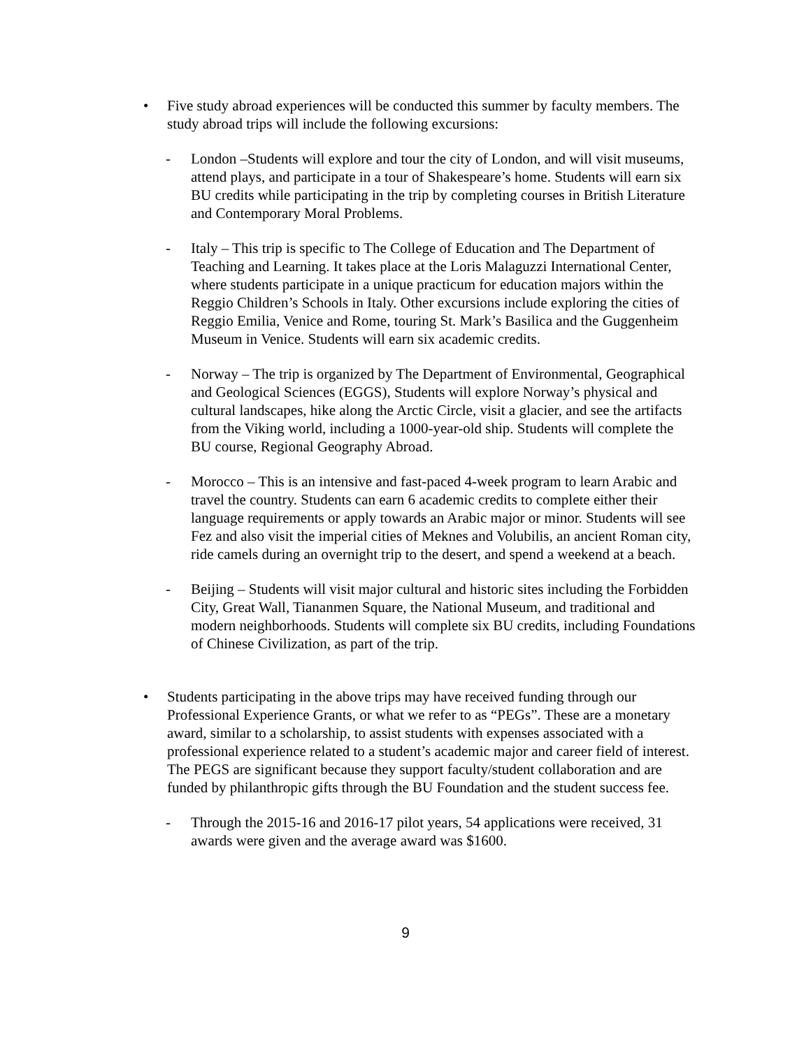• Five study abroad experiences will be conducted this summer by faculty members. The study abroad trips will include the following excursions:
- London –Students will explore and tour the city of London, and will visit museums, attend plays, and participate in a tour of Shakespeare’s home. Students will earn six BU credits while participating in the trip by completing courses in British Literature and Contemporary Moral Problems.
- Italy – This trip is specific to The College of Education and The Department of Teaching and Learning. It takes place at the Loris Malaguzzi International Center, where students participate in a unique practicum for education majors within the Reggio Children’s Schools in Italy. Other excursions include exploring the cities of Reggio Emilia, Venice and Rome, touring St. Mark’s Basilica and the Guggenheim Museum in Venice. Students will earn six academic credits.
- Norway – The trip is organized by The Department of Environmental, Geographical and Geological Sciences (EGGS), Students will explore Norway’s physical and cultural landscapes, hike along the Arctic Circle, visit a glacier, and see the artifacts from the Viking world, including a 1000-year-old ship. Students will complete the BU course, Regional Geography Abroad.
- Morocco – This is an intensive and fast-paced 4-week program to learn Arabic and travel the country. Students can earn 6 academic credits to complete either their language requirements or apply towards an Arabic major or minor. Students will see Fez and also visit the imperial cities of Meknes and Volubilis, an ancient Roman city, ride camels during an overnight trip to the desert, and spend a weekend at a beach.
- Beijing – Students will visit major cultural and historic sites including the Forbidden City, Great Wall, Tiananmen Square, the National Museum, and traditional and modern neighborhoods. Students will complete six BU credits, including Foundations of Chinese Civilization, as part of the trip.
• Students participating in the above trips may have received funding through our Professional Experience Grants, or what we refer to as “PEGs”. These are a monetary award, similar to a scholarship, to assist students with expenses associated with a professional experience related to a student’s academic major and career field of interest. The PEGS are significant because they support faculty/student collaboration and are funded by philanthropic gifts through the BU Foundation and the student success fee.
- Through the 2015-16 and 2016-17 pilot years, 54 applications were received, 31 awards were given and the average award was $1600.
9